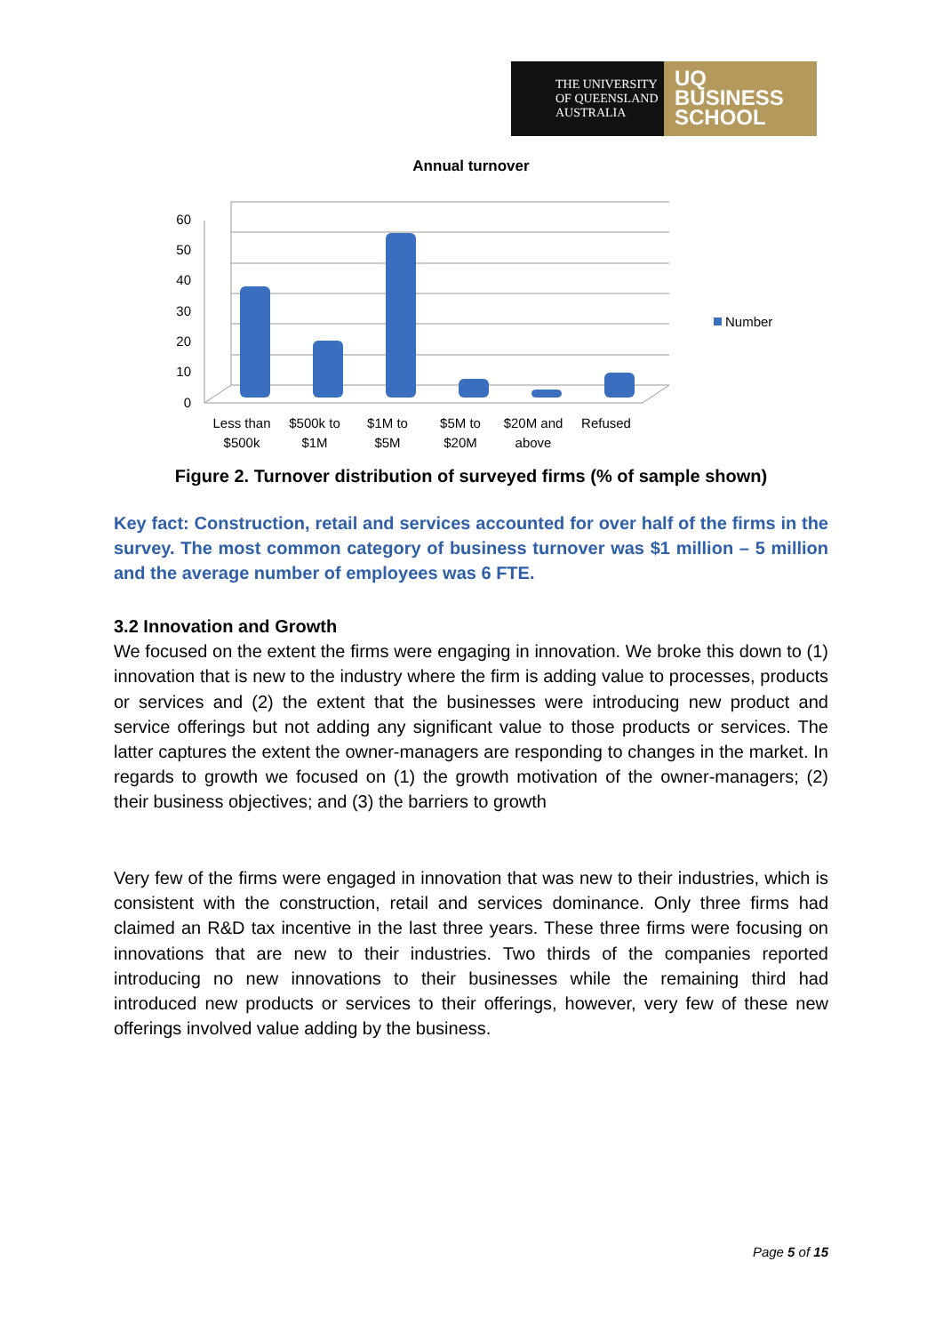THE UNIVERSITY
OF QUEENSLAND
AUSTRALIA
UQ
BUSINESS
SCHOOL
Annual turnover
60
50
40
30
20
10
0
Less than
$500k
$500k to
$1M
$1M to
$5M
$5M to
$20M
$20M and
above
Refused
Number
Figure 2. Turnover distribution of surveyed firms (% of sample shown)
Key fact: Construction, retail and services accounted for over half of the firms in the survey. The most common category of business turnover was $1 million – 5 million and the average number of employees was 6 FTE.
3.2 Innovation and Growth
We focused on the extent the firms were engaging in innovation. We broke this down to (1) innovation that is new to the industry where the firm is adding value to processes, products or services and (2) the extent that the businesses were introducing new product and service offerings but not adding any significant value to those products or services. The latter captures the extent the owner-managers are responding to changes in the market. In regards to growth we focused on (1) the growth motivation of the owner-managers; (2) their business objectives; and (3) the barriers to growth
Very few of the firms were engaged in innovation that was new to their industries, which is consistent with the construction, retail and services dominance. Only three firms had claimed an R&D tax incentive in the last three years. These three firms were focusing on innovations that are new to their industries. Two thirds of the companies reported introducing no new innovations to their businesses while the remaining third had introduced new products or services to their offerings, however, very few of these new offerings involved value adding by the business.
Page 5 of 15